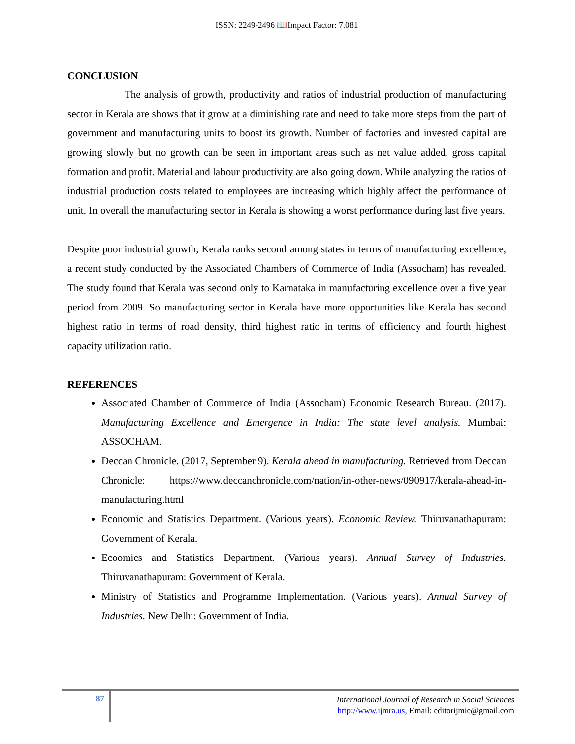ISSN: 2249-2496 📖Impact Factor: 7.081
CONCLUSION
The analysis of growth, productivity and ratios of industrial production of manufacturing sector in Kerala are shows that it grow at a diminishing rate and need to take more steps from the part of government and manufacturing units to boost its growth. Number of factories and invested capital are growing slowly but no growth can be seen in important areas such as net value added, gross capital formation and profit. Material and labour productivity are also going down. While analyzing the ratios of industrial production costs related to employees are increasing which highly affect the performance of unit. In overall the manufacturing sector in Kerala is showing a worst performance during last five years.
Despite poor industrial growth, Kerala ranks second among states in terms of manufacturing excellence, a recent study conducted by the Associated Chambers of Commerce of India (Assocham) has revealed. The study found that Kerala was second only to Karnataka in manufacturing excellence over a five year period from 2009. So manufacturing sector in Kerala have more opportunities like Kerala has second highest ratio in terms of road density, third highest ratio in terms of efficiency and fourth highest capacity utilization ratio.
REFERENCES
Associated Chamber of Commerce of India (Assocham) Economic Research Bureau. (2017). Manufacturing Excellence and Emergence in India: The state level analysis. Mumbai: ASSOCHAM.
Deccan Chronicle. (2017, September 9). Kerala ahead in manufacturing. Retrieved from Deccan Chronicle: https://www.deccanchronicle.com/nation/in-other-news/090917/kerala-ahead-in-manufacturing.html
Economic and Statistics Department. (Various years). Economic Review. Thiruvanathapuram: Government of Kerala.
Ecoomics and Statistics Department. (Various years). Annual Survey of Industries. Thiruvanathapuram: Government of Kerala.
Ministry of Statistics and Programme Implementation. (Various years). Annual Survey of Industries. New Delhi: Government of India.
87
International Journal of Research in Social Sciences
http://www.ijmra.us, Email: editorijmie@gmail.com